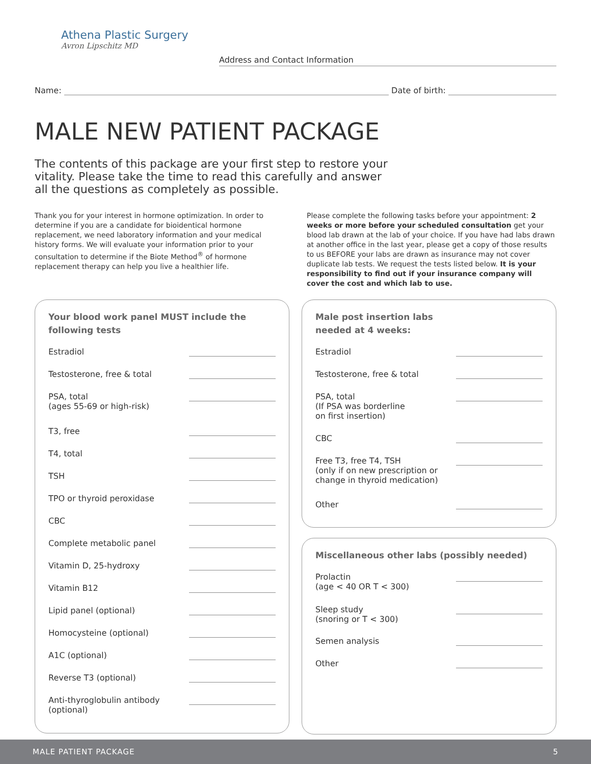Athena Plastic Surgery
Avron Lipschitz MD
Address and Contact Information
Name: Date of birth:
MALE NEW PATIENT PACKAGE
The contents of this package are your first step to restore your vitality. Please take the time to read this carefully and answer all the questions as completely as possible.
Thank you for your interest in hormone optimization. In order to determine if you are a candidate for bioidentical hormone replacement, we need laboratory information and your medical history forms. We will evaluate your information prior to your consultation to determine if the Biote Method<sup>®</sup> of hormone replacement therapy can help you live a healthier life.
Please complete the following tasks before your appointment: 2 weeks or more before your scheduled consultation get your blood lab drawn at the lab of your choice. If you have had labs drawn at another office in the last year, please get a copy of those results to us BEFORE your labs are drawn as insurance may not cover duplicate lab tests. We request the tests listed below. It is your responsibility to find out if your insurance company will cover the cost and which lab to use.
Your blood work panel MUST include the following tests
Estradiol
Testosterone, free & total
PSA, total
(ages 55-69 or high-risk)
T3, free
T4, total
TSH
TPO or thyroid peroxidase
CBC
Complete metabolic panel
Vitamin D, 25-hydroxy
Vitamin B12
Lipid panel (optional)
Homocysteine (optional)
A1C (optional)
Reverse T3 (optional)
Anti-thyroglobulin antibody
(optional)
Male post insertion labs
needed at 4 weeks:
Estradiol
Testosterone, free & total
PSA, total
(If PSA was borderline
on first insertion)
CBC
Free T3, free T4, TSH
(only if on new prescription or
change in thyroid medication)
Other
Miscellaneous other labs (possibly needed)
Prolactin
(age < 40 OR T < 300)
Sleep study
(snoring or T < 300)
Semen analysis
Other
MALE PATIENT PACKAGE 5